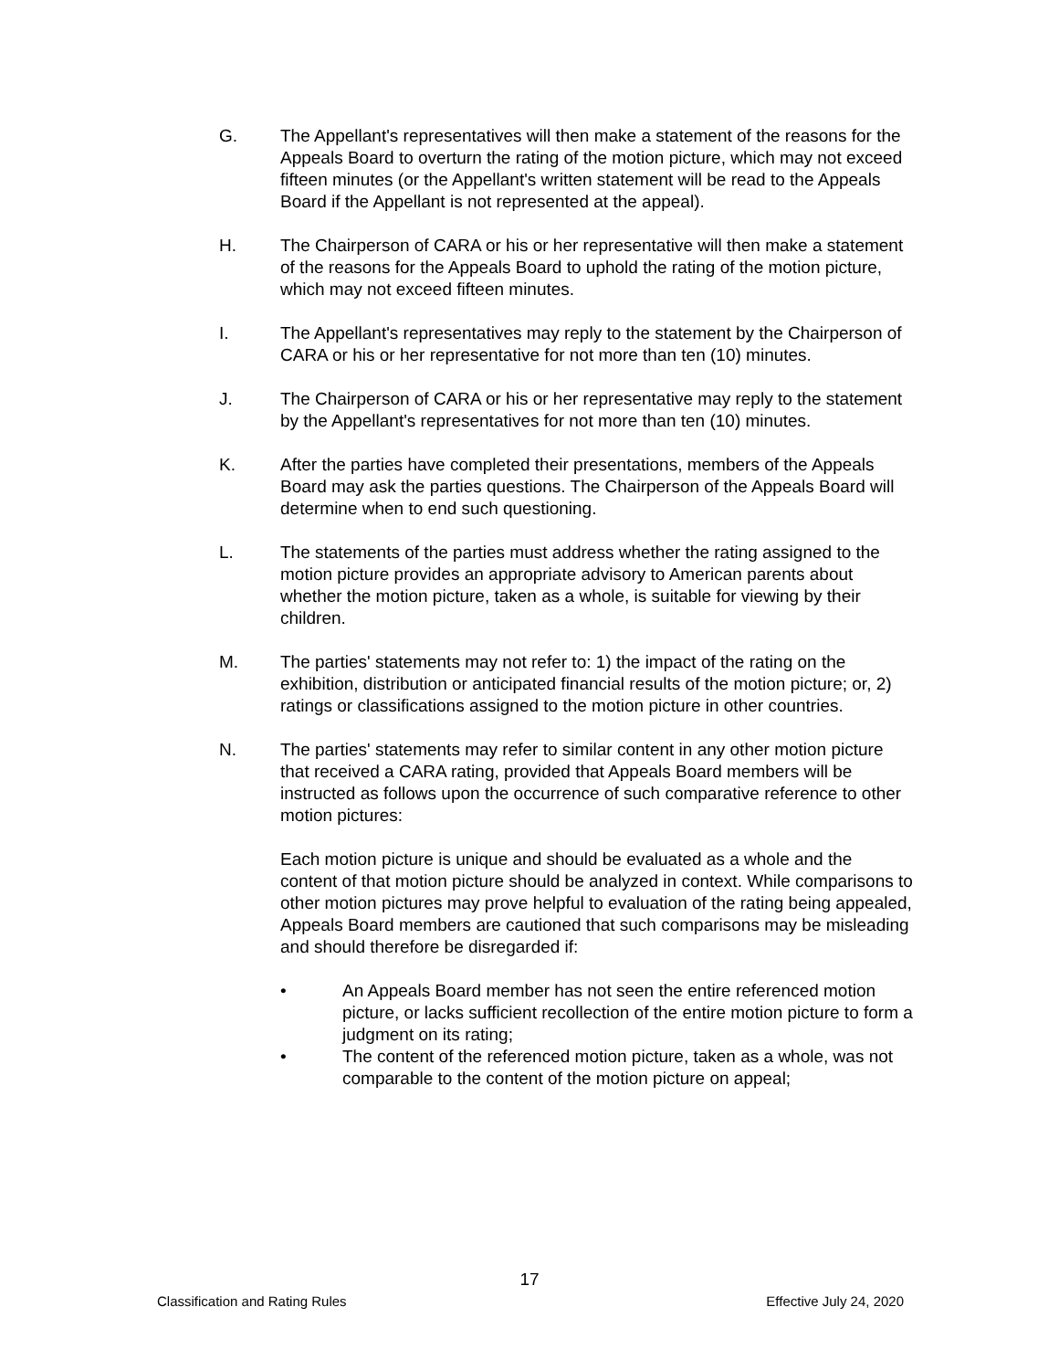G. The Appellant's representatives will then make a statement of the reasons for the Appeals Board to overturn the rating of the motion picture, which may not exceed fifteen minutes (or the Appellant's written statement will be read to the Appeals Board if the Appellant is not represented at the appeal).
H. The Chairperson of CARA or his or her representative will then make a statement of the reasons for the Appeals Board to uphold the rating of the motion picture, which may not exceed fifteen minutes.
I. The Appellant's representatives may reply to the statement by the Chairperson of CARA or his or her representative for not more than ten (10) minutes.
J. The Chairperson of CARA or his or her representative may reply to the statement by the Appellant's representatives for not more than ten (10) minutes.
K. After the parties have completed their presentations, members of the Appeals Board may ask the parties questions. The Chairperson of the Appeals Board will determine when to end such questioning.
L. The statements of the parties must address whether the rating assigned to the motion picture provides an appropriate advisory to American parents about whether the motion picture, taken as a whole, is suitable for viewing by their children.
M. The parties' statements may not refer to: 1) the impact of the rating on the exhibition, distribution or anticipated financial results of the motion picture; or, 2) ratings or classifications assigned to the motion picture in other countries.
N. The parties' statements may refer to similar content in any other motion picture that received a CARA rating, provided that Appeals Board members will be instructed as follows upon the occurrence of such comparative reference to other motion pictures:
Each motion picture is unique and should be evaluated as a whole and the content of that motion picture should be analyzed in context. While comparisons to other motion pictures may prove helpful to evaluation of the rating being appealed, Appeals Board members are cautioned that such comparisons may be misleading and should therefore be disregarded if:
• An Appeals Board member has not seen the entire referenced motion picture, or lacks sufficient recollection of the entire motion picture to form a judgment on its rating;
• The content of the referenced motion picture, taken as a whole, was not comparable to the content of the motion picture on appeal;
17
Classification and Rating Rules Effective July 24, 2020